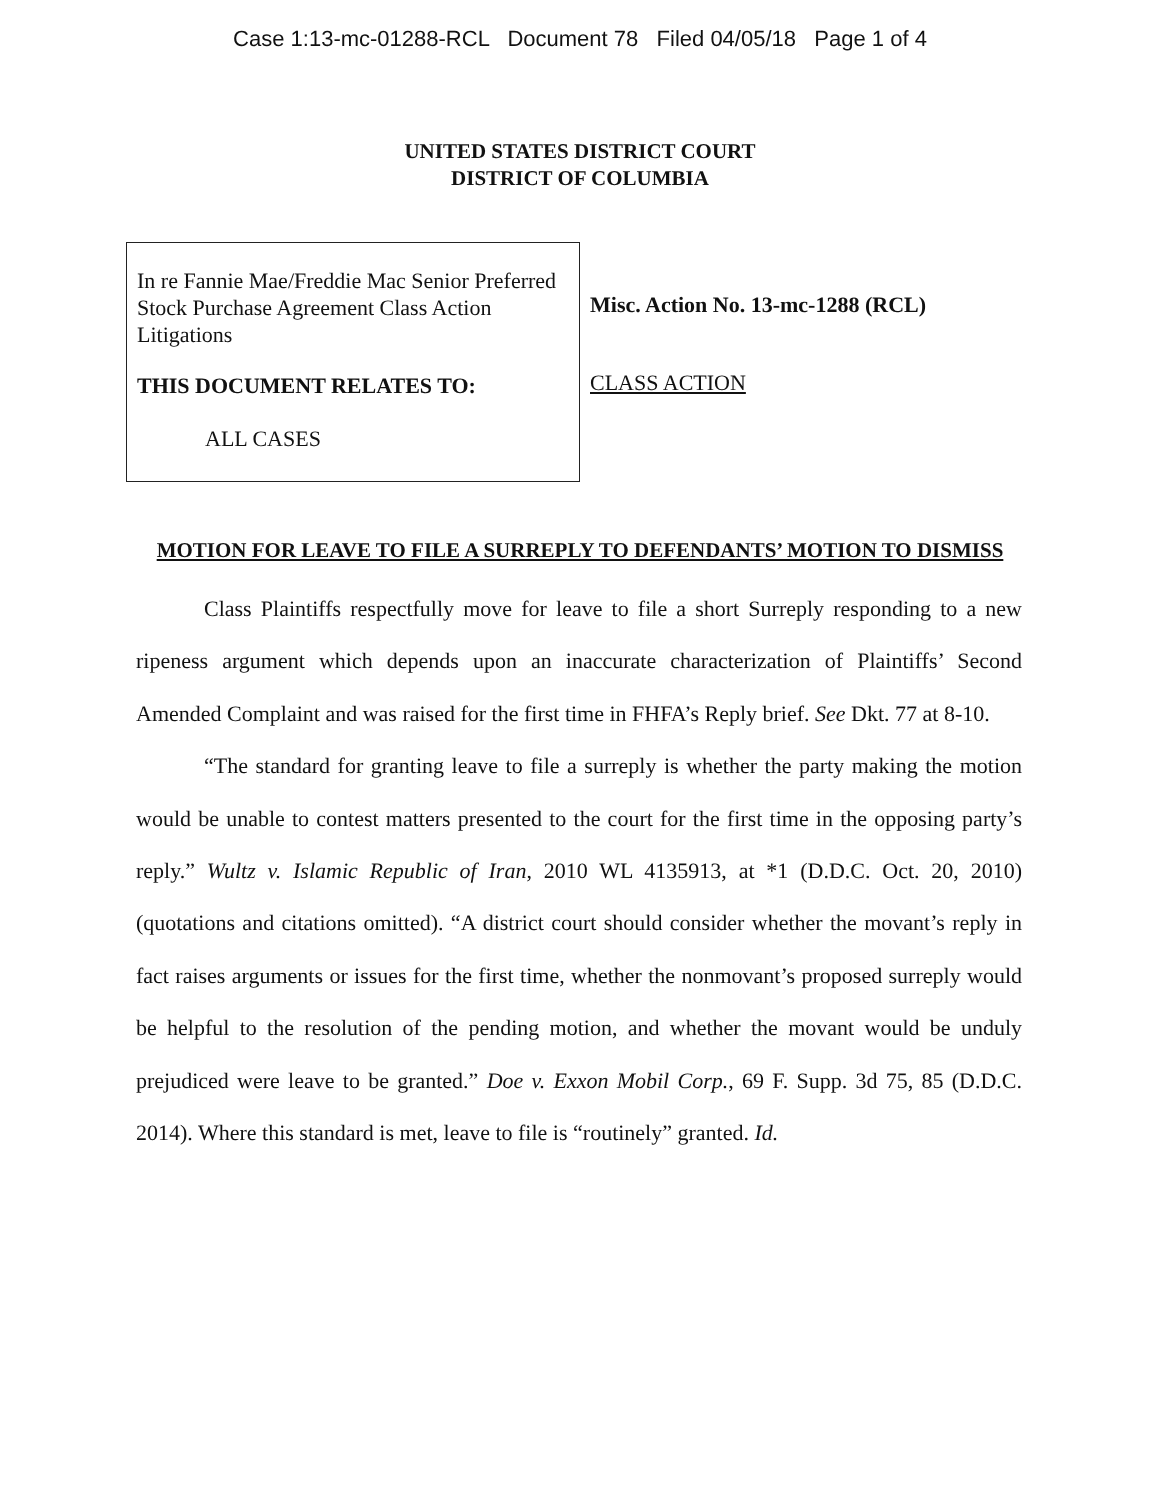Case 1:13-mc-01288-RCL Document 78 Filed 04/05/18 Page 1 of 4
UNITED STATES DISTRICT COURT
DISTRICT OF COLUMBIA
In re Fannie Mae/Freddie Mac Senior Preferred Stock Purchase Agreement Class Action Litigations
THIS DOCUMENT RELATES TO:
ALL CASES
Misc. Action No. 13-mc-1288 (RCL)
CLASS ACTION
MOTION FOR LEAVE TO FILE A SURREPLY TO DEFENDANTS’ MOTION TO DISMISS
Class Plaintiffs respectfully move for leave to file a short Surreply responding to a new ripeness argument which depends upon an inaccurate characterization of Plaintiffs’ Second Amended Complaint and was raised for the first time in FHFA’s Reply brief. See Dkt. 77 at 8-10.
“The standard for granting leave to file a surreply is whether the party making the motion would be unable to contest matters presented to the court for the first time in the opposing party’s reply.” Wultz v. Islamic Republic of Iran, 2010 WL 4135913, at *1 (D.D.C. Oct. 20, 2010) (quotations and citations omitted). “A district court should consider whether the movant’s reply in fact raises arguments or issues for the first time, whether the nonmovant’s proposed surreply would be helpful to the resolution of the pending motion, and whether the movant would be unduly prejudiced were leave to be granted.” Doe v. Exxon Mobil Corp., 69 F. Supp. 3d 75, 85 (D.D.C. 2014). Where this standard is met, leave to file is “routinely” granted. Id.